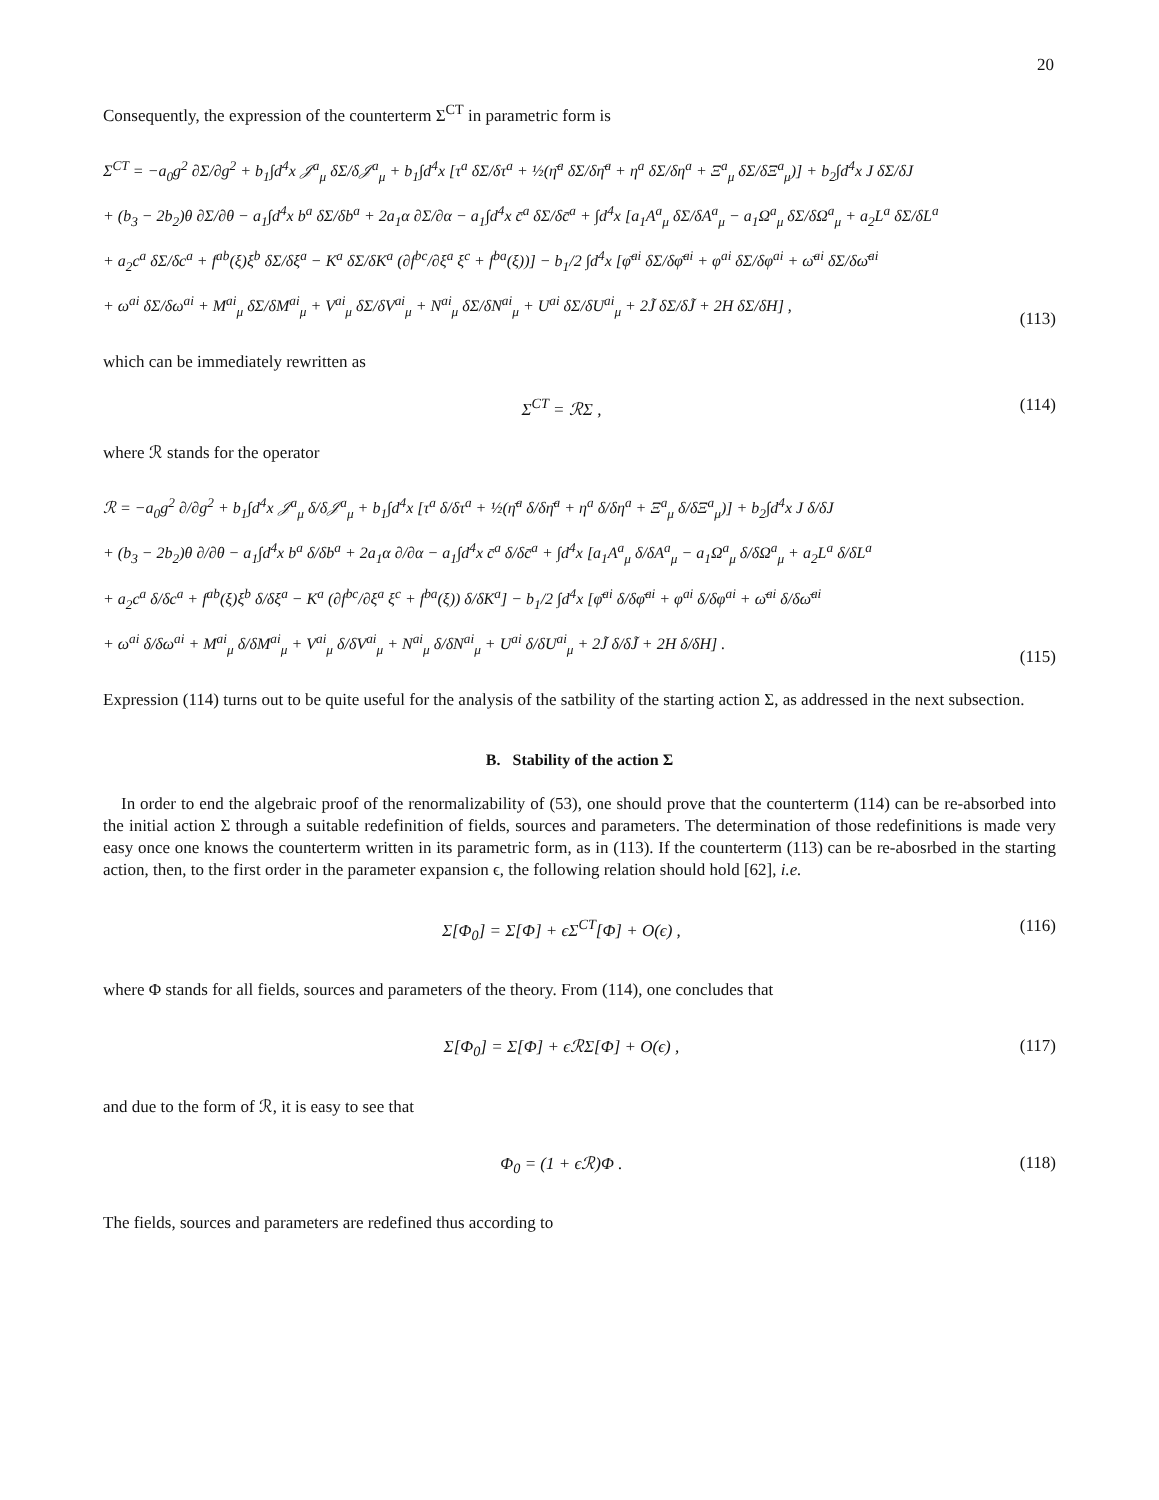20
Consequently, the expression of the counterterm Σ<sup>CT</sup> in parametric form is
Σ<sup>CT</sup> = −a<sub>0</sub>g<sup>2</sup> ∂Σ/∂g<sup>2</sup> + b<sub>1</sub>∫d<sup>4</sup>x 𝒥<sup>a</sup><sub>μ</sub> δΣ/δ𝒥<sup>a</sup><sub>μ</sub> + b<sub>1</sub>∫d<sup>4</sup>x [τ<sup>a</sup> δΣ/δτ<sup>a</sup> + ½(η̄<sup>a</sup> δΣ/δη̄<sup>a</sup> + η<sup>a</sup> δΣ/δη<sup>a</sup> + Ξ<sup>a</sup><sub>μ</sub> δΣ/δΞ<sup>a</sup><sub>μ</sub>)] + b<sub>2</sub>∫d<sup>4</sup>x J δΣ/δJ
+ (b<sub>3</sub> − 2b<sub>2</sub>)θ ∂Σ/∂θ − a<sub>1</sub>∫d<sup>4</sup>x b<sup>a</sup> δΣ/δb<sup>a</sup> + 2a<sub>1</sub>α ∂Σ/∂α − a<sub>1</sub>∫d<sup>4</sup>x c̄<sup>a</sup> δΣ/δc̄<sup>a</sup> + ∫d<sup>4</sup>x [a<sub>1</sub>A<sup>a</sup><sub>μ</sub> δΣ/δA<sup>a</sup><sub>μ</sub> − a<sub>1</sub>Ω<sup>a</sup><sub>μ</sub> δΣ/δΩ<sup>a</sup><sub>μ</sub> + a<sub>2</sub>L<sup>a</sup> δΣ/δL<sup>a</sup>
+ a<sub>2</sub>c<sup>a</sup> δΣ/δc<sup>a</sup> + f<sup>ab</sup>(ξ)ξ<sup>b</sup> δΣ/δξ<sup>a</sup> − K<sup>a</sup> δΣ/δK<sup>a</sup> (∂f<sup>bc</sup>/∂ξ<sup>a</sup> ξ<sup>c</sup> + f<sup>ba</sup>(ξ))] − b<sub>1</sub>/2 ∫d<sup>4</sup>x [φ̄<sup>ai</sup> δΣ/δφ̄<sup>ai</sup> + φ<sup>ai</sup> δΣ/δφ<sup>ai</sup> + ω̄<sup>ai</sup> δΣ/δω̄<sup>ai</sup>
+ ω<sup>ai</sup> δΣ/δω<sup>ai</sup> + M<sup>ai</sup><sub>μ</sub> δΣ/δM<sup>ai</sup><sub>μ</sub> + V<sup>ai</sup><sub>μ</sub> δΣ/δV<sup>ai</sup><sub>μ</sub> + N<sup>ai</sup><sub>μ</sub> δΣ/δN<sup>ai</sup><sub>μ</sub> + U<sup>ai</sup> δΣ/δU<sup>ai</sup><sub>μ</sub> + 2J̃ δΣ/δJ̃ + 2H δΣ/δH] ,
(113)
which can be immediately rewritten as
Σ<sup>CT</sup> = ℛΣ , (114)
where ℛ stands for the operator
ℛ = −a<sub>0</sub>g<sup>2</sup> ∂/∂g<sup>2</sup> + b<sub>1</sub>∫d<sup>4</sup>x 𝒥<sup>a</sup><sub>μ</sub> δ/δ𝒥<sup>a</sup><sub>μ</sub> + b<sub>1</sub>∫d<sup>4</sup>x [τ<sup>a</sup> δ/δτ<sup>a</sup> + ½(η̄<sup>a</sup> δ/δη̄<sup>a</sup> + η<sup>a</sup> δ/δη<sup>a</sup> + Ξ<sup>a</sup><sub>μ</sub> δ/δΞ<sup>a</sup><sub>μ</sub>)] + b<sub>2</sub>∫d<sup>4</sup>x J δ/δJ
+ (b<sub>3</sub> − 2b<sub>2</sub>)θ ∂/∂θ − a<sub>1</sub>∫d<sup>4</sup>x b<sup>a</sup> δ/δb<sup>a</sup> + 2a<sub>1</sub>α ∂/∂α − a<sub>1</sub>∫d<sup>4</sup>x c̄<sup>a</sup> δ/δc̄<sup>a</sup> + ∫d<sup>4</sup>x [a<sub>1</sub>A<sup>a</sup><sub>μ</sub> δ/δA<sup>a</sup><sub>μ</sub> − a<sub>1</sub>Ω<sup>a</sup><sub>μ</sub> δ/δΩ<sup>a</sup><sub>μ</sub> + a<sub>2</sub>L<sup>a</sup> δ/δL<sup>a</sup>
+ a<sub>2</sub>c<sup>a</sup> δ/δc<sup>a</sup> + f<sup>ab</sup>(ξ)ξ<sup>b</sup> δ/δξ<sup>a</sup> − K<sup>a</sup> (∂f<sup>bc</sup>/∂ξ<sup>a</sup> ξ<sup>c</sup> + f<sup>ba</sup>(ξ)) δ/δK<sup>a</sup>] − b<sub>1</sub>/2 ∫d<sup>4</sup>x [φ̄<sup>ai</sup> δ/δφ̄<sup>ai</sup> + φ<sup>ai</sup> δ/δφ<sup>ai</sup> + ω̄<sup>ai</sup> δ/δω̄<sup>ai</sup>
+ ω<sup>ai</sup> δ/δω<sup>ai</sup> + M<sup>ai</sup><sub>μ</sub> δ/δM<sup>ai</sup><sub>μ</sub> + V<sup>ai</sup><sub>μ</sub> δ/δV<sup>ai</sup><sub>μ</sub> + N<sup>ai</sup><sub>μ</sub> δ/δN<sup>ai</sup><sub>μ</sub> + U<sup>ai</sup> δ/δU<sup>ai</sup><sub>μ</sub> + 2J̃ δ/δJ̃ + 2H δ/δH] .
(115)
Expression (114) turns out to be quite useful for the analysis of the satbility of the starting action Σ, as addressed in the next subsection.
B. Stability of the action Σ
In order to end the algebraic proof of the renormalizability of (53), one should prove that the counterterm (114) can be re-absorbed into the initial action Σ through a suitable redefinition of fields, sources and parameters. The determination of those redefinitions is made very easy once one knows the counterterm written in its parametric form, as in (113). If the counterterm (113) can be re-abosrbed in the starting action, then, to the first order in the parameter expansion ϵ, the following relation should hold [62], i.e.
Σ[Φ<sub>0</sub>] = Σ[Φ] + ϵΣ<sup>CT</sup>[Φ] + O(ϵ) ,
(116)
where Φ stands for all fields, sources and parameters of the theory. From (114), one concludes that
Σ[Φ<sub>0</sub>] = Σ[Φ] + ϵℛΣ[Φ] + O(ϵ) , (117)
and due to the form of ℛ, it is easy to see that
Φ<sub>0</sub> = (1 + ϵℛ)Φ . (118)
The fields, sources and parameters are redefined thus according to